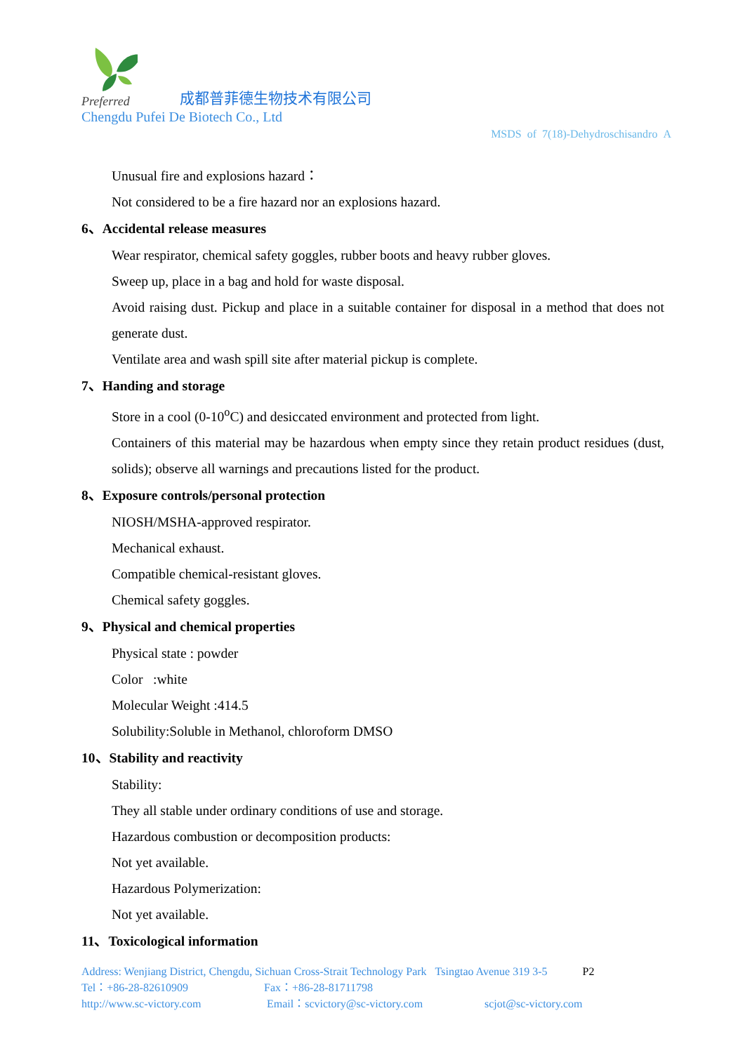Preferred
成都普菲德生物技术有限公司
Chengdu Pufei De Biotech Co., Ltd
MSDS of 7(18)-Dehydroschisandro A
Unusual fire and explosions hazard：
Not considered to be a fire hazard nor an explosions hazard.
6、Accidental release measures
Wear respirator, chemical safety goggles, rubber boots and heavy rubber gloves.
Sweep up, place in a bag and hold for waste disposal.
Avoid raising dust. Pickup and place in a suitable container for disposal in a method that does not generate dust.
Ventilate area and wash spill site after material pickup is complete.
7、Handing and storage
Store in a cool (0-10<sup>o</sup>C) and desiccated environment and protected from light.
Containers of this material may be hazardous when empty since they retain product residues (dust, solids); observe all warnings and precautions listed for the product.
8、Exposure controls/personal protection
NIOSH/MSHA-approved respirator.
Mechanical exhaust.
Compatible chemical-resistant gloves.
Chemical safety goggles.
9、Physical and chemical properties
Physical state : powder
Color :white
Molecular Weight :414.5
Solubility:Soluble in Methanol, chloroform DMSO
10、Stability and reactivity
Stability:
They all stable under ordinary conditions of use and storage.
Hazardous combustion or decomposition products:
Not yet available.
Hazardous Polymerization:
Not yet available.
11、Toxicological information
Address: Wenjiang District, Chengdu, Sichuan Cross-Strait Technology Park Tsingtao Avenue 319 3-5 P2
Tel：+86-28-82610909 Fax：+86-28-81711798
http://www.sc-victory.com Email：scvictory@sc-victory.com scjot@sc-victory.com